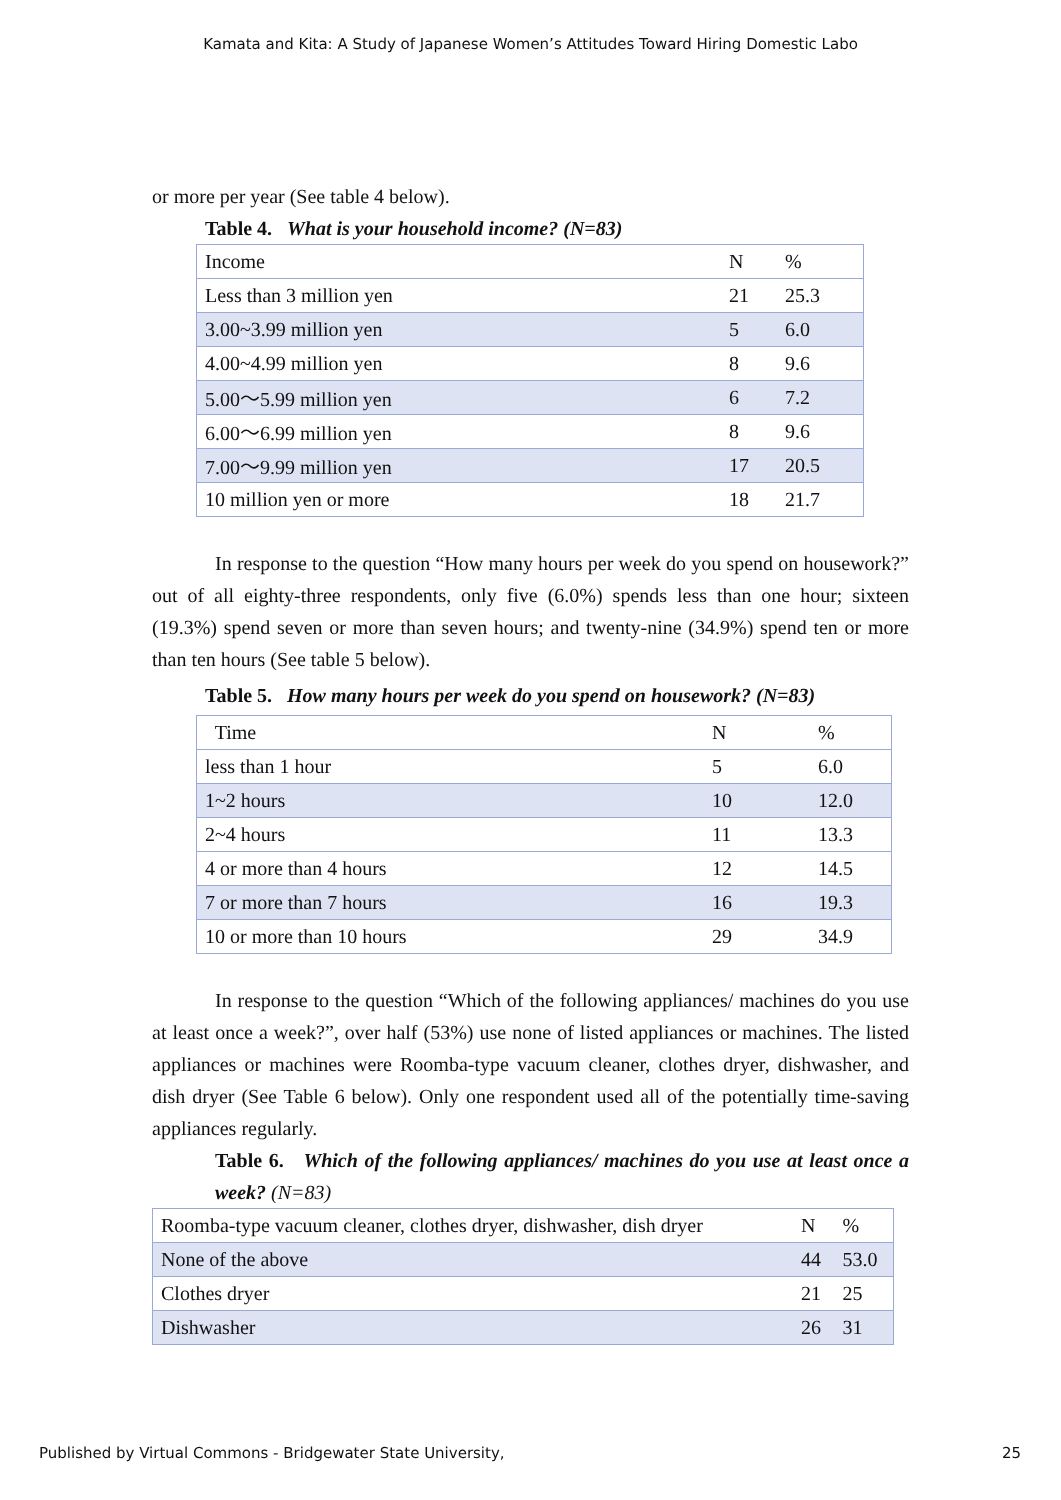Kamata and Kita: A Study of Japanese Women’s Attitudes Toward Hiring Domestic Labo
or more per year (See table 4 below).
Table 4. What is your household income? (N=83)
| Income | N | % |
| --- | --- | --- |
| Less than 3 million yen | 21 | 25.3 |
| 3.00~3.99 million yen | 5 | 6.0 |
| 4.00~4.99 million yen | 8 | 9.6 |
| 5.00〜5.99 million yen | 6 | 7.2 |
| 6.00〜6.99 million yen | 8 | 9.6 |
| 7.00〜9.99 million yen | 17 | 20.5 |
| 10 million yen or more | 18 | 21.7 |
In response to the question “How many hours per week do you spend on housework?” out of all eighty-three respondents, only five (6.0%) spends less than one hour; sixteen (19.3%) spend seven or more than seven hours; and twenty-nine (34.9%) spend ten or more than ten hours (See table 5 below).
Table 5. How many hours per week do you spend on housework? (N=83)
| Time | N | % |
| --- | --- | --- |
| less than 1 hour | 5 | 6.0 |
| 1~2 hours | 10 | 12.0 |
| 2~4 hours | 11 | 13.3 |
| 4 or more than 4 hours | 12 | 14.5 |
| 7 or more than 7 hours | 16 | 19.3 |
| 10 or more than 10 hours | 29 | 34.9 |
In response to the question “Which of the following appliances/ machines do you use at least once a week?”, over half (53%) use none of listed appliances or machines. The listed appliances or machines were Roomba-type vacuum cleaner, clothes dryer, dishwasher, and dish dryer (See Table 6 below). Only one respondent used all of the potentially time-saving appliances regularly.
Table 6. Which of the following appliances/ machines do you use at least once a week? (N=83)
| Roomba-type vacuum cleaner, clothes dryer, dishwasher, dish dryer | N | % |
| None of the above | 44 | 53.0 |
| Clothes dryer | 21 | 25 |
| Dishwasher | 26 | 31 |
Published by Virtual Commons - Bridgewater State University,
25